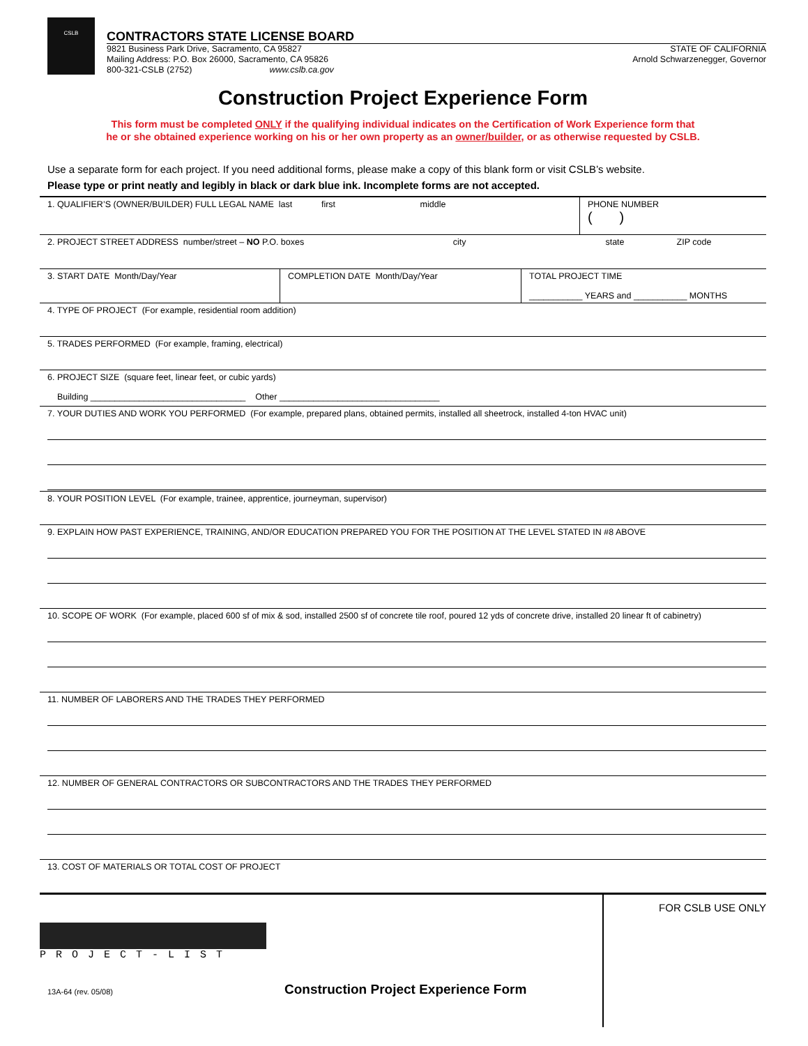CSLB
CONTRACTORS STATE LICENSE BOARD
9821 Business Park Drive, Sacramento, CA 95827
Mailing Address: P.O. Box 26000, Sacramento, CA 95826
800-321-CSLB (2752) www.cslb.ca.gov
STATE OF CALIFORNIA
Arnold Schwarzenegger, Governor
Construction Project Experience Form
This form must be completed ONLY if the qualifying individual indicates on the Certification of Work Experience form that
he or she obtained experience working on his or her own property as an owner/builder, or as otherwise requested by CSLB.
Use a separate form for each project. If you need additional forms, please make a copy of this blank form or visit CSLB’s website.
Please type or print neatly and legibly in black or dark blue ink. Incomplete forms are not accepted.
1. QUALIFIER’S (OWNER/BUILDER) FULL LEGAL NAME last first middle
PHONE NUMBER
( )
2. PROJECT STREET ADDRESS number/street – NO P.O. boxes city state ZIP code
3. START DATE Month/Day/Year COMPLETION DATE Month/Day/Year TOTAL PROJECT TIME
___________ YEARS and ___________ MONTHS
4. TYPE OF PROJECT (For example, residential room addition)
5. TRADES PERFORMED (For example, framing, electrical)
6. PROJECT SIZE (square feet, linear feet, or cubic yards)
Building ________________________________ Other _________________________________
7. YOUR DUTIES AND WORK YOU PERFORMED (For example, prepared plans, obtained permits, installed all sheetrock, installed 4-ton HVAC unit)
8. YOUR POSITION LEVEL (For example, trainee, apprentice, journeyman, supervisor)
9. EXPLAIN HOW PAST EXPERIENCE, TRAINING, AND/OR EDUCATION PREPARED YOU FOR THE POSITION AT THE LEVEL STATED IN #8 ABOVE
10. SCOPE OF WORK (For example, placed 600 sf of mix & sod, installed 2500 sf of concrete tile roof, poured 12 yds of concrete drive, installed 20 linear ft of cabinetry)
11. NUMBER OF LABORERS AND THE TRADES THEY PERFORMED
12. NUMBER OF GENERAL CONTRACTORS OR SUBCONTRACTORS AND THE TRADES THEY PERFORMED
13. COST OF MATERIALS OR TOTAL COST OF PROJECT
PROJECT-LIST
13A-64 (rev. 05/08)
Construction Project Experience Form
FOR CSLB USE ONLY